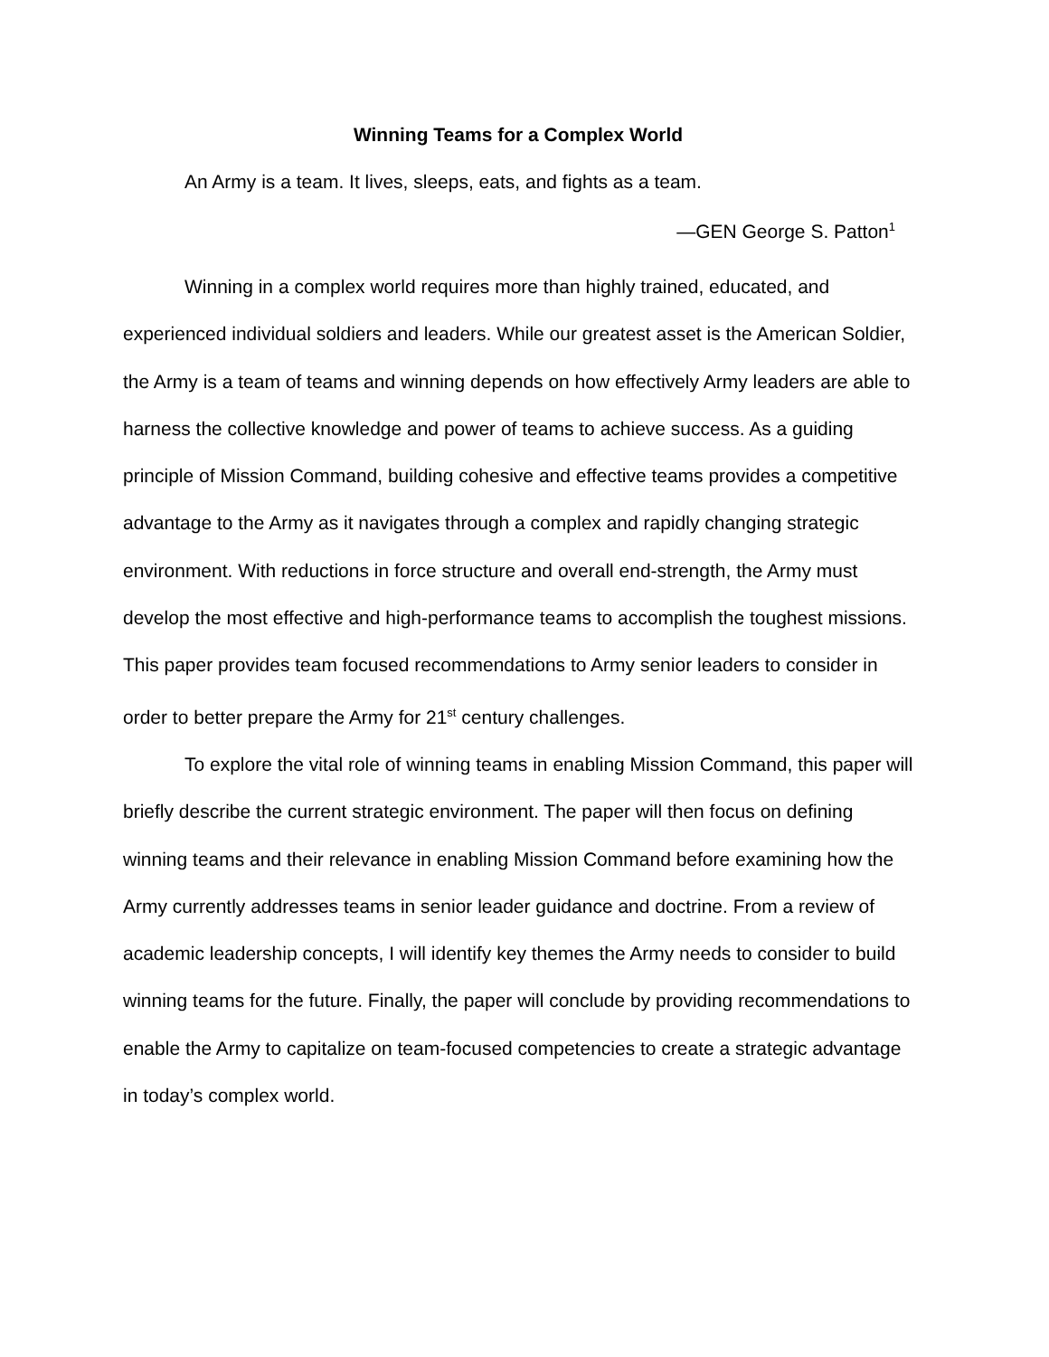Winning Teams for a Complex World
An Army is a team. It lives, sleeps, eats, and fights as a team.
—GEN George S. Patton<sup>1</sup>
Winning in a complex world requires more than highly trained, educated, and experienced individual soldiers and leaders. While our greatest asset is the American Soldier, the Army is a team of teams and winning depends on how effectively Army leaders are able to harness the collective knowledge and power of teams to achieve success. As a guiding principle of Mission Command, building cohesive and effective teams provides a competitive advantage to the Army as it navigates through a complex and rapidly changing strategic environment. With reductions in force structure and overall end-strength, the Army must develop the most effective and high-performance teams to accomplish the toughest missions. This paper provides team focused recommendations to Army senior leaders to consider in order to better prepare the Army for 21<sup>st</sup> century challenges.
To explore the vital role of winning teams in enabling Mission Command, this paper will briefly describe the current strategic environment. The paper will then focus on defining winning teams and their relevance in enabling Mission Command before examining how the Army currently addresses teams in senior leader guidance and doctrine. From a review of academic leadership concepts, I will identify key themes the Army needs to consider to build winning teams for the future. Finally, the paper will conclude by providing recommendations to enable the Army to capitalize on team-focused competencies to create a strategic advantage in today’s complex world.